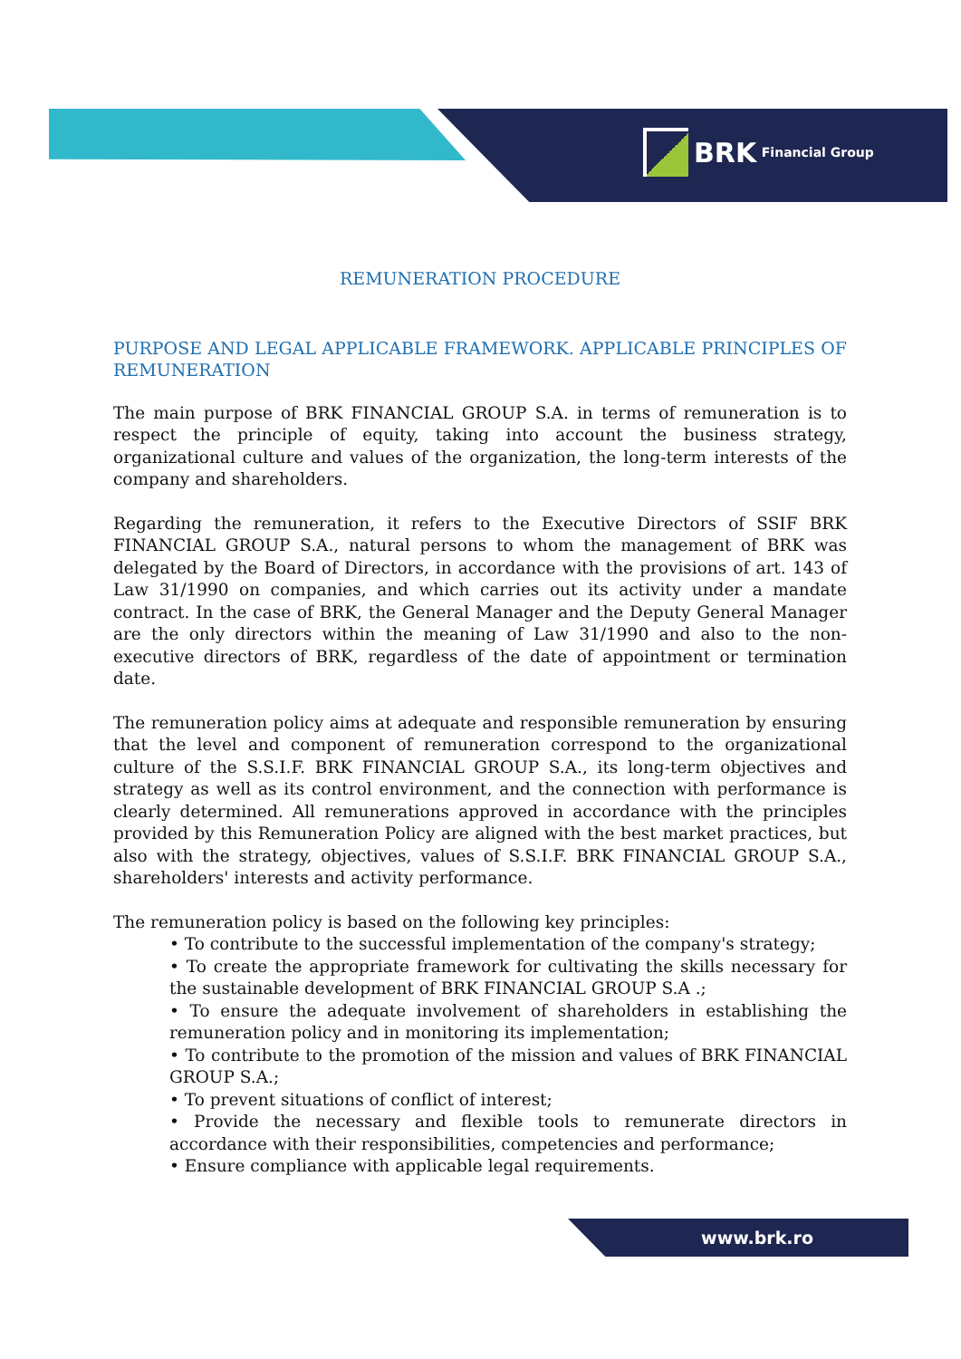BRK Financial Group
REMUNERATION PROCEDURE
PURPOSE AND LEGAL APPLICABLE FRAMEWORK. APPLICABLE PRINCIPLES OF REMUNERATION
The main purpose of BRK FINANCIAL GROUP S.A. in terms of remuneration is to respect the principle of equity, taking into account the business strategy, organizational culture and values of the organization, the long-term interests of the company and shareholders.
Regarding the remuneration, it refers to the Executive Directors of SSIF BRK FINANCIAL GROUP S.A., natural persons to whom the management of BRK was delegated by the Board of Directors, in accordance with the provisions of art. 143 of Law 31/1990 on companies, and which carries out its activity under a mandate contract. In the case of BRK, the General Manager and the Deputy General Manager are the only directors within the meaning of Law 31/1990 and also to the non-executive directors of BRK, regardless of the date of appointment or termination date.
The remuneration policy aims at adequate and responsible remuneration by ensuring that the level and component of remuneration correspond to the organizational culture of the S.S.I.F. BRK FINANCIAL GROUP S.A., its long-term objectives and strategy as well as its control environment, and the connection with performance is clearly determined. All remunerations approved in accordance with the principles provided by this Remuneration Policy are aligned with the best market practices, but also with the strategy, objectives, values of S.S.I.F. BRK FINANCIAL GROUP S.A., shareholders' interests and activity performance.
The remuneration policy is based on the following key principles:
• To contribute to the successful implementation of the company's strategy;
• To create the appropriate framework for cultivating the skills necessary for the sustainable development of BRK FINANCIAL GROUP S.A .;
• To ensure the adequate involvement of shareholders in establishing the remuneration policy and in monitoring its implementation;
• To contribute to the promotion of the mission and values of BRK FINANCIAL GROUP S.A.;
• To prevent situations of conflict of interest;
• Provide the necessary and flexible tools to remunerate directors in accordance with their responsibilities, competencies and performance;
• Ensure compliance with applicable legal requirements.
www.brk.ro